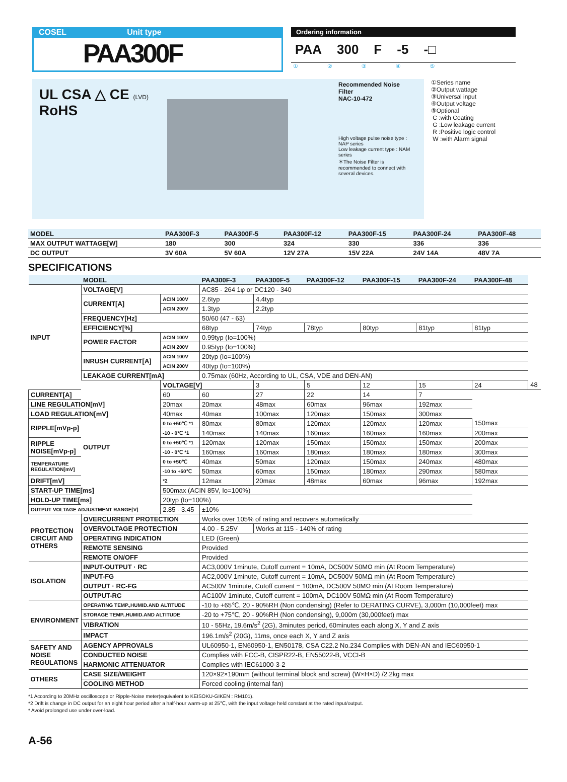COSEL Unit type
PAA300F
Ordering information
PAA 300 F -5 -□
①②③④⑤
UL CSA △ CE (LVD)
RoHS
Recommended Noise Filter
NAC-10-472
High voltage pulse noise type : NAP series
Low leakage current type : NAM series
＊The Noise Filter is recommended to connect with several devices.
①Series name
②Output wattage
③Universal input
④Output voltage
⑤Optional
C :with Coating
G :Low leakage current
R :Positive logic control
W :with Alarm signal
| MODEL | PAA300F-3 | PAA300F-5 | PAA300F-12 | PAA300F-15 | PAA300F-24 | PAA300F-48 |
| --- | --- | --- | --- | --- | --- | --- |
| MAX OUTPUT WATTAGE[W] | 180 | 300 | 324 | 330 | 336 | 336 |
| DC OUTPUT | 3V 60A | 5V 60A | 12V 27A | 15V 22A | 24V 14A | 48V 7A |
SPECIFICATIONS
| | MODEL | | PAA300F-3 | PAA300F-5 | PAA300F-12 | PAA300F-15 | PAA300F-24 | PAA300F-48 | |
| INPUT | VOLTAGE[V] | | AC85 - 264 1φ or DC120 - 340 | | | | | | |
| | CURRENT[A] | ACIN 100V | 2.6typ | 4.4typ | | | | | |
| | | ACIN 200V | 1.3typ | 2.2typ | | | | | |
| | FREQUENCY[Hz] | | 50/60 (47 - 63) | | | | | | |
| | EFFICIENCY[%] | | 68typ | 74typ | 78typ | 80typ | 81typ | 81typ | |
| | POWER FACTOR | ACIN 100V | 0.99typ (Io=100%) | | | | | | |
| | | ACIN 200V | 0.95typ (Io=100%) | | | | | | |
| | INRUSH CURRENT[A] | ACIN 100V | 20typ (Io=100%) | | | | | | |
| | | ACIN 200V | 40typ (Io=100%) | | | | | | |
| | LEAKAGE CURRENT[mA] | | 0.75max (60Hz, According to UL, CSA, VDE and DEN-AN) | | | | | | |
| | OUTPUT | VOLTAGE[V] | | 3 | 5 | 12 | 15 | 24 | 48 |
| CURRENT[A] | | 60 | 60 | 27 | 22 | 14 | 7 | | |
| LINE REGULATION[mV] | | 20max | 20max | 48max | 60max | 96max | 192max | | |
| LOAD REGULATION[mV] | | 40max | 40max | 100max | 120max | 150max | 300max | | |
| RIPPLE[mVp-p] | | 0 to +50℃ *1 | 80max | 80max | 120max | 120max | 120max | 150max | |
| | | -10 - 0℃ *1 | 140max | 140max | 160max | 160max | 160max | 200max | |
| RIPPLE NOISE[mVp-p] | | 0 to +50℃ *1 | 120max | 120max | 150max | 150max | 150max | 200max | |
| | | -10 - 0℃ *1 | 160max | 160max | 180max | 180max | 180max | 300max | |
| TEMPERATURE REGULATION[mV] | | 0 to +50℃ | 40max | 50max | 120max | 150max | 240max | 480max | |
| | | -10 to +50℃ | 50max | 60max | 150max | 180max | 290max | 580max | |
| DRIFT[mV] | | *2 | 12max | 20max | 48max | 60max | 96max | 192max | |
| START-UP TIME[ms] | | 500max (ACIN 85V, Io=100%) | | | | | | | |
| HOLD-UP TIME[ms] | | 20typ (Io=100%) | | | | | | | |
| OUTPUT VOLTAGE ADJUSTMENT RANGE[V] | | 2.85 - 3.45 | ±10% | | | | | | |
| PROTECTION CIRCUIT AND OTHERS | OVERCURRENT PROTECTION | | Works over 105% of rating and recovers automatically | | | | | | |
| | OVERVOLTAGE PROTECTION | | 4.00 - 5.25V | Works at 115 - 140% of rating | | | | | |
| | OPERATING INDICATION | | LED (Green) | | | | | | |
| | REMOTE SENSING | | Provided | | | | | | |
| | REMOTE ON/OFF | | Provided | | | | | | |
| ISOLATION | INPUT-OUTPUT · RC | | AC3,000V 1minute, Cutoff current = 10mA, DC500V 50MΩ min (At Room Temperature) | | | | | | |
| | INPUT-FG | | AC2,000V 1minute, Cutoff current = 10mA, DC500V 50MΩ min (At Room Temperature) | | | | | | |
| | OUTPUT · RC-FG | | AC500V 1minute, Cutoff current = 100mA, DC500V 50MΩ min (At Room Temperature) | | | | | | |
| | OUTPUT-RC | | AC100V 1minute, Cutoff current = 100mA, DC100V 50MΩ min (At Room Temperature) | | | | | | |
| ENVIRONMENT | OPERATING TEMP.,HUMID.AND ALTITUDE | | -10 to +65℃, 20 - 90%RH (Non condensing) (Refer to DERATING CURVE), 3,000m (10,000feet) max | | | | | | |
| | STORAGE TEMP.,HUMID.AND ALTITUDE | | -20 to +75℃, 20 - 90%RH (Non condensing), 9,000m (30,000feet) max | | | | | | |
| | VIBRATION | | 10 - 55Hz, 19.6m/s<sup>2</sup> (2G), 3minutes period, 60minutes each along X, Y and Z axis | | | | | | |
| | IMPACT | | 196.1m/s<sup>2</sup> (20G), 11ms, once each X, Y and Z axis | | | | | | |
| SAFETY AND NOISE REGULATIONS | AGENCY APPROVALS | | UL60950-1, EN60950-1, EN50178, CSA C22.2 No.234 Complies with DEN-AN and IEC60950-1 | | | | | | |
| | CONDUCTED NOISE | | Complies with FCC-B, CISPR22-B, EN55022-B, VCCI-B | | | | | | |
| | HARMONIC ATTENUATOR | | Complies with IEC61000-3-2 | | | | | | |
| OTHERS | CASE SIZE/WEIGHT | | 120×92×190mm (without terminal block and screw) (W×H×D) /2.2kg max | | | | | | |
| | COOLING METHOD | | Forced cooling (internal fan) | | | | | | |
*1 According to 20MHz oscilloscope or Ripple-Noise meter(equivalent to KEISOKU-GIKEN : RM101).
*2 Drift is change in DC output for an eight hour period after a half-hour warm-up at 25℃, with the input voltage held constant at the rated input/output.
* Avoid prolonged use under over-load.
A-56